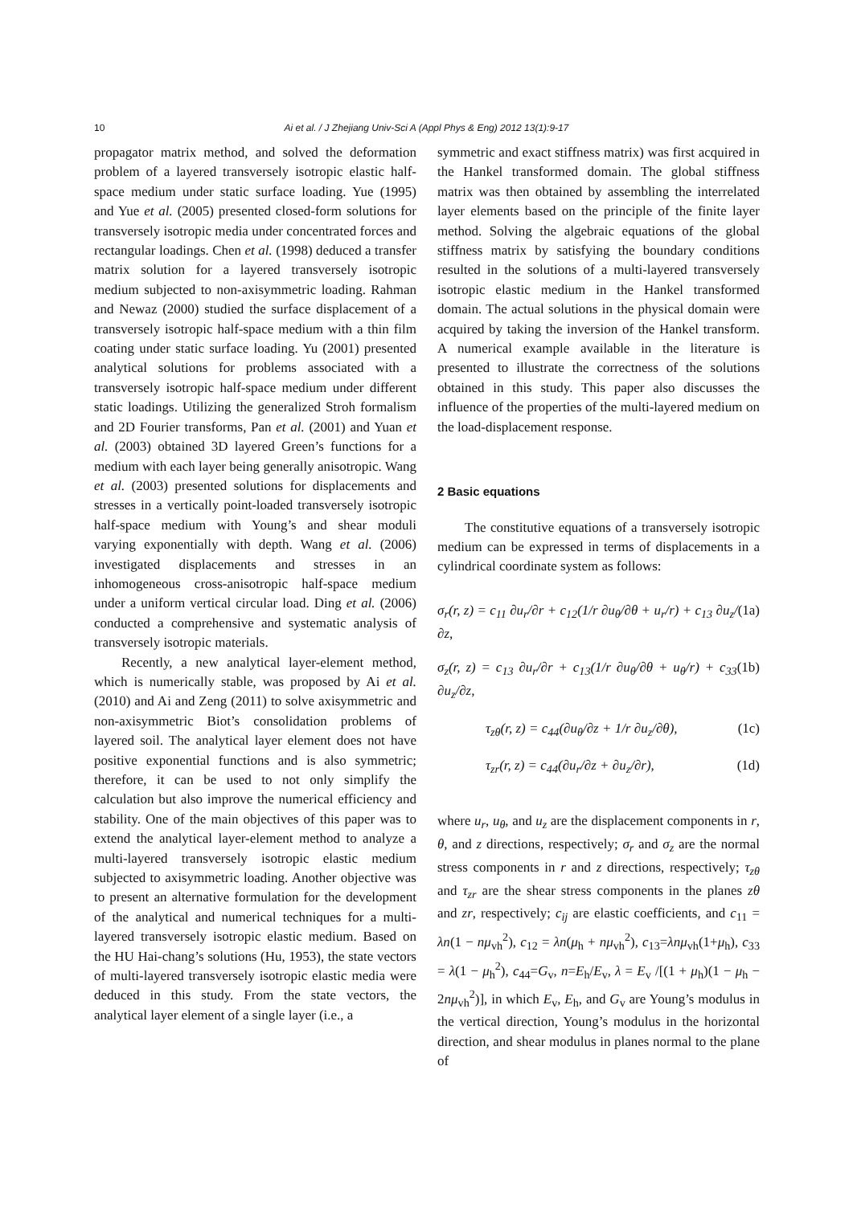10
Ai et al. / J Zhejiang Univ-Sci A (Appl Phys & Eng) 2012 13(1):9-17
propagator matrix method, and solved the deformation problem of a layered transversely isotropic elastic half-space medium under static surface loading. Yue (1995) and Yue et al. (2005) presented closed-form solutions for transversely isotropic media under concentrated forces and rectangular loadings. Chen et al. (1998) deduced a transfer matrix solution for a layered transversely isotropic medium subjected to non-axisymmetric loading. Rahman and Newaz (2000) studied the surface displacement of a transversely isotropic half-space medium with a thin film coating under static surface loading. Yu (2001) presented analytical solutions for problems associated with a transversely isotropic half-space medium under different static loadings. Utilizing the generalized Stroh formalism and 2D Fourier transforms, Pan et al. (2001) and Yuan et al. (2003) obtained 3D layered Green’s functions for a medium with each layer being generally anisotropic. Wang et al. (2003) presented solutions for displacements and stresses in a vertically point-loaded transversely isotropic half-space medium with Young’s and shear moduli varying exponentially with depth. Wang et al. (2006) investigated displacements and stresses in an inhomogeneous cross-anisotropic half-space medium under a uniform vertical circular load. Ding et al. (2006) conducted a comprehensive and systematic analysis of transversely isotropic materials.
Recently, a new analytical layer-element method, which is numerically stable, was proposed by Ai et al. (2010) and Ai and Zeng (2011) to solve axisymmetric and non-axisymmetric Biot’s consolidation problems of layered soil. The analytical layer element does not have positive exponential functions and is also symmetric; therefore, it can be used to not only simplify the calculation but also improve the numerical efficiency and stability. One of the main objectives of this paper was to extend the analytical layer-element method to analyze a multi-layered transversely isotropic elastic medium subjected to axisymmetric loading. Another objective was to present an alternative formulation for the development of the analytical and numerical techniques for a multi-layered transversely isotropic elastic medium. Based on the HU Hai-chang’s solutions (Hu, 1953), the state vectors of multi-layered transversely isotropic elastic media were deduced in this study. From the state vectors, the analytical layer element of a single layer (i.e., a
symmetric and exact stiffness matrix) was first acquired in the Hankel transformed domain. The global stiffness matrix was then obtained by assembling the interrelated layer elements based on the principle of the finite layer method. Solving the algebraic equations of the global stiffness matrix by satisfying the boundary conditions resulted in the solutions of a multi-layered transversely isotropic elastic medium in the Hankel transformed domain. The actual solutions in the physical domain were acquired by taking the inversion of the Hankel transform. A numerical example available in the literature is presented to illustrate the correctness of the solutions obtained in this study. This paper also discusses the influence of the properties of the multi-layered medium on the load-displacement response.
2 Basic equations
The constitutive equations of a transversely isotropic medium can be expressed in terms of displacements in a cylindrical coordinate system as follows:
σ<sub>r</sub>(r, z) = c<sub>11</sub> ∂u<sub>r</sub>/∂r + c<sub>12</sub>(1/r ∂u<sub>θ</sub>/∂θ + u<sub>r</sub>/r) + c<sub>13</sub> ∂u<sub>z</sub>/∂z, (1a)
σ<sub>z</sub>(r, z) = c<sub>13</sub> ∂u<sub>r</sub>/∂r + c<sub>13</sub>(1/r ∂u<sub>θ</sub>/∂θ + u<sub>θ</sub>/r) + c<sub>33</sub> ∂u<sub>z</sub>/∂z, (1b)
τ<sub>zθ</sub>(r, z) = c<sub>44</sub>(∂u<sub>θ</sub>/∂z + 1/r ∂u<sub>z</sub>/∂θ), (1c)
τ<sub>zr</sub>(r, z) = c<sub>44</sub>(∂u<sub>r</sub>/∂z + ∂u<sub>z</sub>/∂r), (1d)
where u<sub>r</sub>, u<sub>θ</sub>, and u<sub>z</sub> are the displacement components in r, θ, and z directions, respectively; σ<sub>r</sub> and σ<sub>z</sub> are the normal stress components in r and z directions, respectively; τ<sub>zθ</sub> and τ<sub>zr</sub> are the shear stress components in the planes zθ and zr, respectively; c<sub>ij</sub> are elastic coefficients, and c<sub>11</sub> = λn(1 − nμ<sub>vh</sub><sup>2</sup>), c<sub>12</sub> = λn(μ<sub>h</sub> + nμ<sub>vh</sub><sup>2</sup>), c<sub>13</sub>=λnμ<sub>vh</sub>(1+μ<sub>h</sub>), c<sub>33</sub> = λ(1 − μ<sub>h</sub><sup>2</sup>), c<sub>44</sub>=G<sub>v</sub>, n=E<sub>h</sub>/E<sub>v</sub>, λ = E<sub>v</sub> /[(1 + μ<sub>h</sub>)(1 − μ<sub>h</sub> − 2nμ<sub>vh</sub><sup>2</sup>)], in which E<sub>v</sub>, E<sub>h</sub>, and G<sub>v</sub> are Young’s modulus in the vertical direction, Young’s modulus in the horizontal direction, and shear modulus in planes normal to the plane of